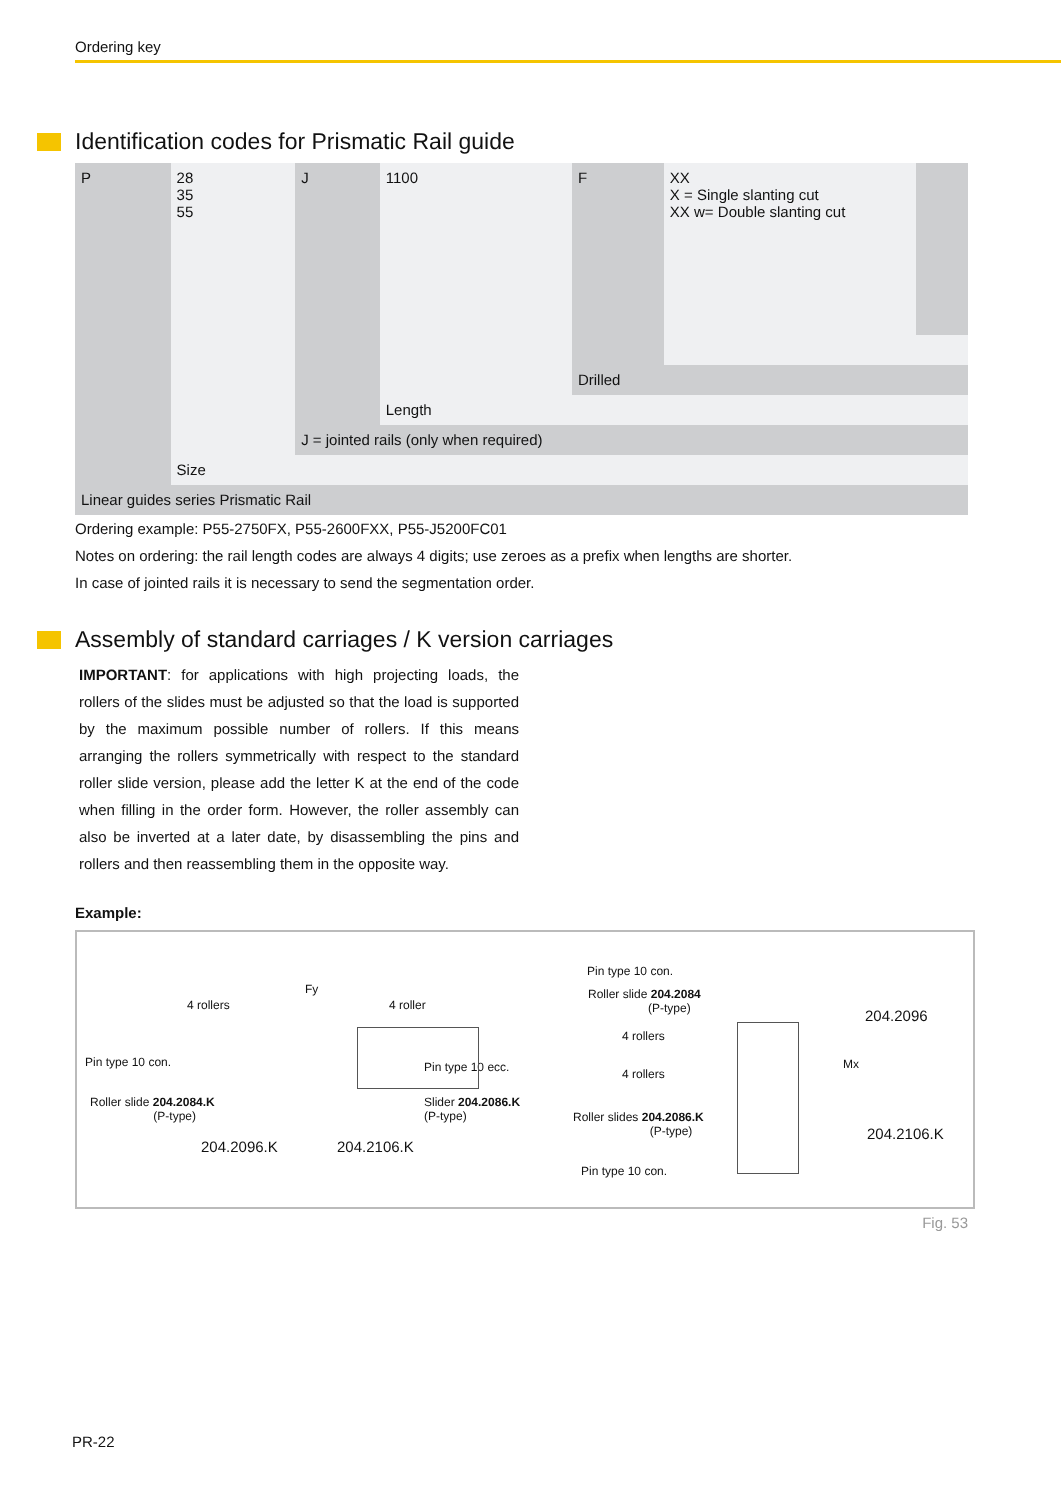Ordering key
Identification codes for Prismatic Rail guide
| P | 28 35 55 | J | 1100 | F | XX X = Single slanting cut XX w= Double slanting cut | |
| | | | | Drilled | | |
| | | | Length | | | |
| | | J = jointed rails (only when required) | | | | |
| | Size | | | | | |
| Linear guides series Prismatic Rail | | | | | | |
Ordering example: P55-2750FX, P55-2600FXX, P55-J5200FC01
Notes on ordering: the rail length codes are always 4 digits; use zeroes as a prefix when lengths are shorter.
In case of jointed rails it is necessary to send the segmentation order.
Assembly of standard carriages / K version carriages
IMPORTANT: for applications with high projecting loads, the rollers of the slides must be adjusted so that the load is supported by the maximum possible number of rollers. If this means arranging the rollers symmetrically with respect to the standard roller slide version, please add the letter K at the end of the code when filling in the order form. However, the roller assembly can also be inverted at a later date, by disassembling the pins and rollers and then reassembling them in the opposite way.
Example:
4 rollers
Fy
4 roller
Pin type 10 con. Pin type 10 ecc.
Roller slide 204.2084.K
(P-type)
Slider 204.2086.K
(P-type)
204.2096.K 204.2106.K
Pin type 10 con.
Roller slide 204.2084
(P-type)
4 rollers
4 rollers
Roller slides 204.2086.K
(P-type)
Pin type 10 con.
Mx
204.2096
204.2106.K
Fig. 53
PR-22